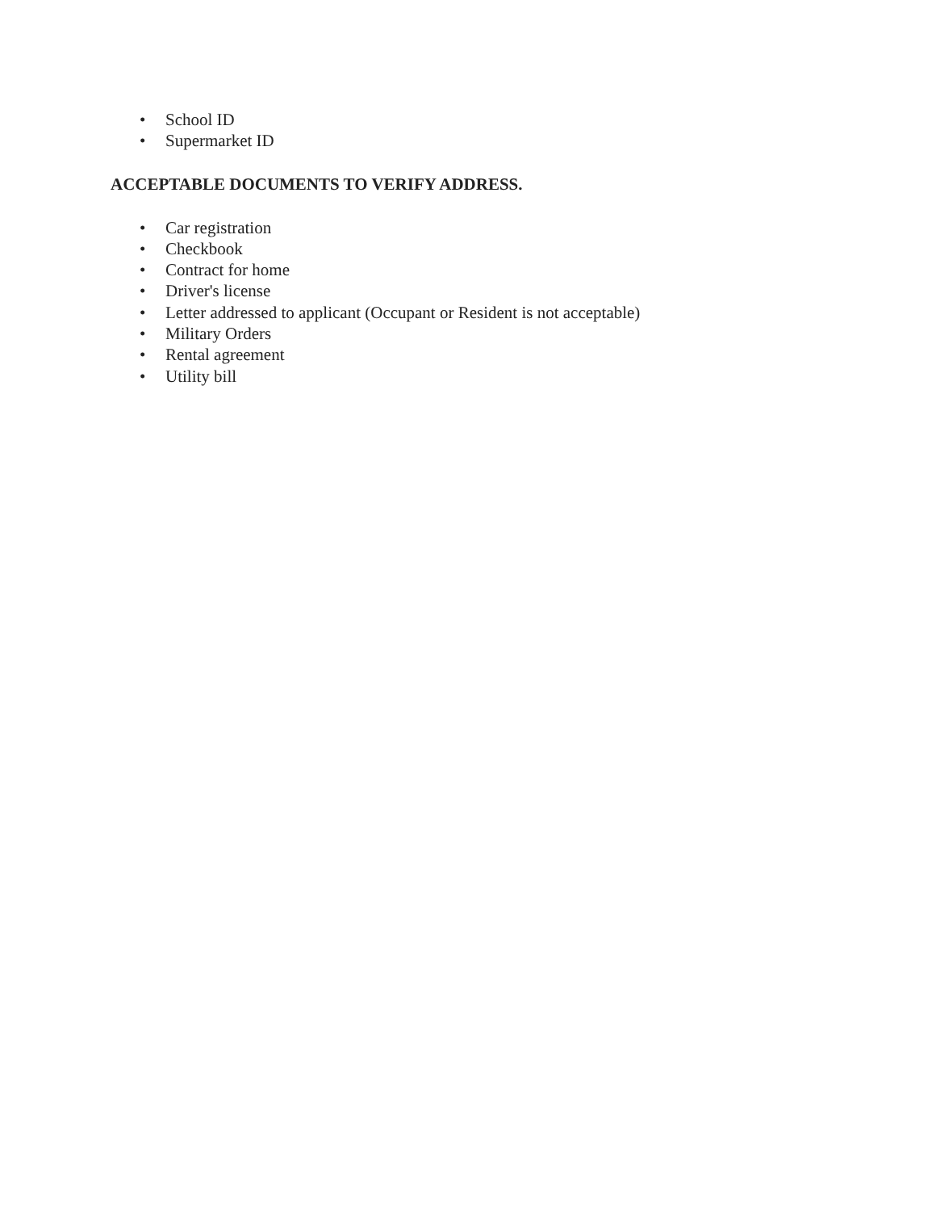• School ID
• Supermarket ID
ACCEPTABLE DOCUMENTS TO VERIFY ADDRESS.
• Car registration
• Checkbook
• Contract for home
• Driver's license
• Letter addressed to applicant (Occupant or Resident is not acceptable)
• Military Orders
• Rental agreement
• Utility bill